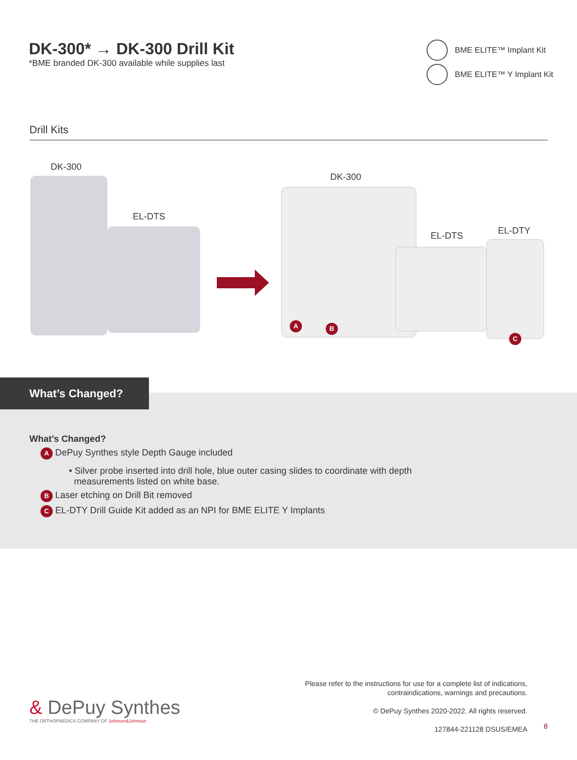DK-300* → DK-300 Drill Kit
*BME branded DK-300 available while supplies last
BME ELITE™ Implant Kit
BME ELITE™ Y Implant Kit
Drill Kits
DK-300
EL-DTS
DK-300
A B
EL-DTS EL-DTY
C
What’s Changed?
What’s Changed?
A DePuy Synthes style Depth Gauge included
• Silver probe inserted into drill hole, blue outer casing slides to coordinate with depth
measurements listed on white base.
B Laser etching on Drill Bit removed
C EL-DTY Drill Guide Kit added as an NPI for BME ELITE Y Implants
& DePuy Synthes
THE ORTHOPAEDICS COMPANY OF Johnson&Johnson
Please refer to the instructions for use for a complete list of indications,
contraindications, warnings and precautions.
© DePuy Synthes 2020-2022. All rights reserved.
127844-221128 DSUS/EMEA
8